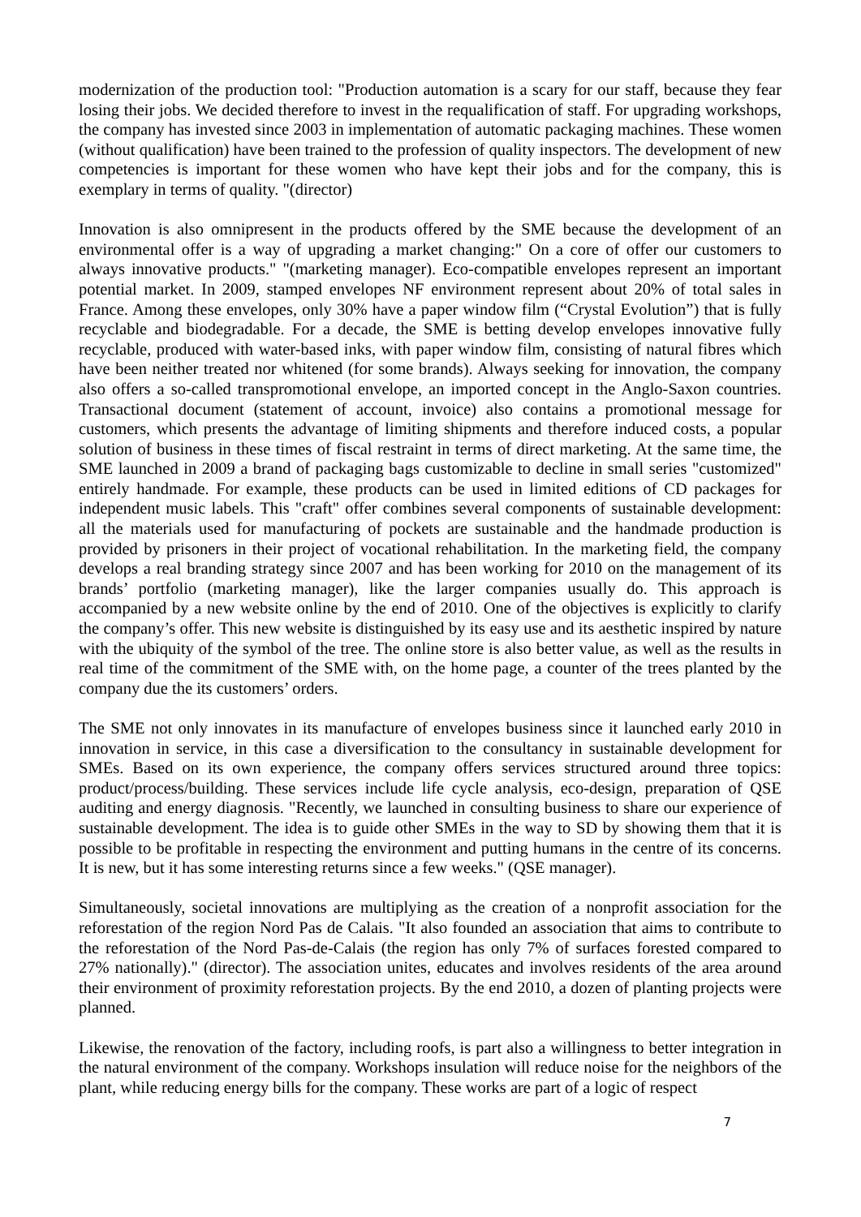modernization of the production tool: "Production automation is a scary for our staff, because they fear losing their jobs. We decided therefore to invest in the requalification of staff. For upgrading workshops, the company has invested since 2003 in implementation of automatic packaging machines. These women (without qualification) have been trained to the profession of quality inspectors. The development of new competencies is important for these women who have kept their jobs and for the company, this is exemplary in terms of quality. "(director)
Innovation is also omnipresent in the products offered by the SME because the development of an environmental offer is a way of upgrading a market changing:" On a core of offer our customers to always innovative products." "(marketing manager). Eco-compatible envelopes represent an important potential market. In 2009, stamped envelopes NF environment represent about 20% of total sales in France. Among these envelopes, only 30% have a paper window film (“Crystal Evolution”) that is fully recyclable and biodegradable. For a decade, the SME is betting develop envelopes innovative fully recyclable, produced with water-based inks, with paper window film, consisting of natural fibres which have been neither treated nor whitened (for some brands). Always seeking for innovation, the company also offers a so-called transpromotional envelope, an imported concept in the Anglo-Saxon countries. Transactional document (statement of account, invoice) also contains a promotional message for customers, which presents the advantage of limiting shipments and therefore induced costs, a popular solution of business in these times of fiscal restraint in terms of direct marketing. At the same time, the SME launched in 2009 a brand of packaging bags customizable to decline in small series "customized" entirely handmade. For example, these products can be used in limited editions of CD packages for independent music labels. This "craft" offer combines several components of sustainable development: all the materials used for manufacturing of pockets are sustainable and the handmade production is provided by prisoners in their project of vocational rehabilitation. In the marketing field, the company develops a real branding strategy since 2007 and has been working for 2010 on the management of its brands’ portfolio (marketing manager), like the larger companies usually do. This approach is accompanied by a new website online by the end of 2010. One of the objectives is explicitly to clarify the company’s offer. This new website is distinguished by its easy use and its aesthetic inspired by nature with the ubiquity of the symbol of the tree. The online store is also better value, as well as the results in real time of the commitment of the SME with, on the home page, a counter of the trees planted by the company due the its customers’ orders.
The SME not only innovates in its manufacture of envelopes business since it launched early 2010 in innovation in service, in this case a diversification to the consultancy in sustainable development for SMEs. Based on its own experience, the company offers services structured around three topics: product/process/building. These services include life cycle analysis, eco-design, preparation of QSE auditing and energy diagnosis. "Recently, we launched in consulting business to share our experience of sustainable development. The idea is to guide other SMEs in the way to SD by showing them that it is possible to be profitable in respecting the environment and putting humans in the centre of its concerns. It is new, but it has some interesting returns since a few weeks." (QSE manager).
Simultaneously, societal innovations are multiplying as the creation of a nonprofit association for the reforestation of the region Nord Pas de Calais. "It also founded an association that aims to contribute to the reforestation of the Nord Pas-de-Calais (the region has only 7% of surfaces forested compared to 27% nationally)." (director). The association unites, educates and involves residents of the area around their environment of proximity reforestation projects. By the end 2010, a dozen of planting projects were planned.
Likewise, the renovation of the factory, including roofs, is part also a willingness to better integration in the natural environment of the company. Workshops insulation will reduce noise for the neighbors of the plant, while reducing energy bills for the company. These works are part of a logic of respect
7